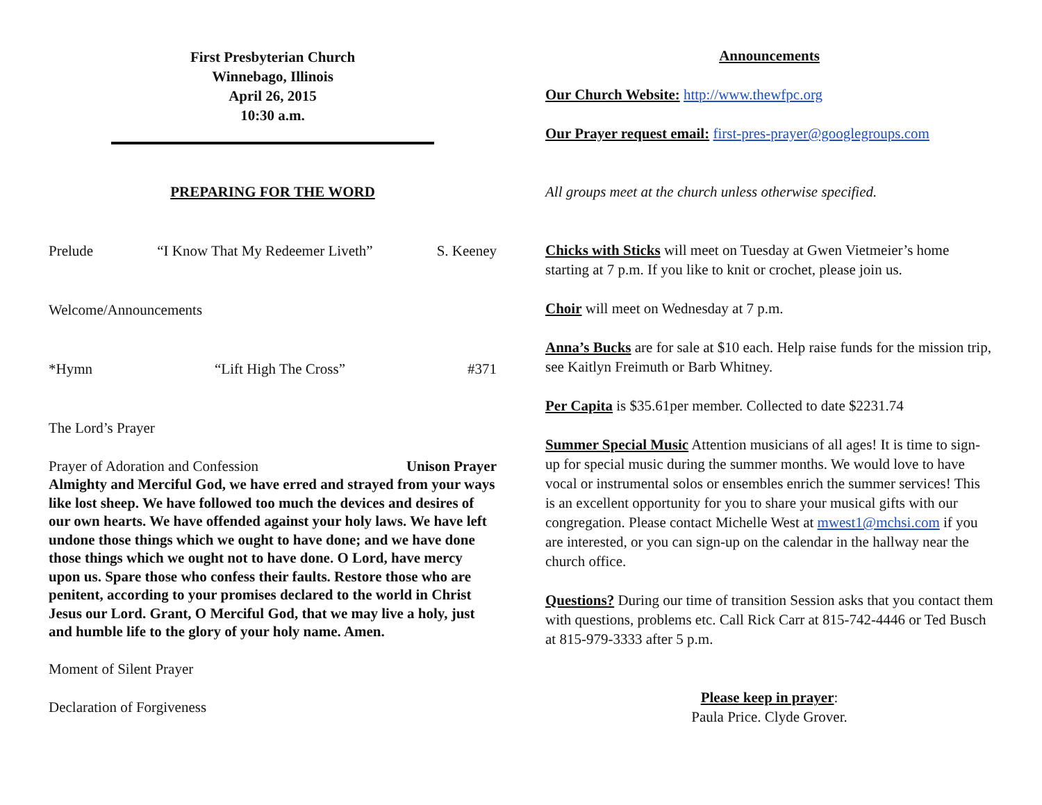First Presbyterian Church
Winnebago, Illinois
April 26, 2015
10:30 a.m.
PREPARING FOR THE WORD
Prelude “I Know That My Redeemer Liveth” S. Keeney
Welcome/Announcements
*Hymn “Lift High The Cross” #371
The Lord’s Prayer
Prayer of Adoration and Confession Unison Prayer
Almighty and Merciful God, we have erred and strayed from your ways like lost sheep. We have followed too much the devices and desires of our own hearts. We have offended against your holy laws. We have left undone those things which we ought to have done; and we have done those things which we ought not to have done. O Lord, have mercy upon us. Spare those who confess their faults. Restore those who are penitent, according to your promises declared to the world in Christ Jesus our Lord. Grant, O Merciful God, that we may live a holy, just and humble life to the glory of your holy name. Amen.
Moment of Silent Prayer
Declaration of Forgiveness
Announcements
Our Church Website: http://www.thewfpc.org
Our Prayer request email: first-pres-prayer@googlegroups.com
All groups meet at the church unless otherwise specified.
Chicks with Sticks will meet on Tuesday at Gwen Vietmeier’s home starting at 7 p.m. If you like to knit or crochet, please join us.
Choir will meet on Wednesday at 7 p.m.
Anna’s Bucks are for sale at $10 each. Help raise funds for the mission trip, see Kaitlyn Freimuth or Barb Whitney.
Per Capita is $35.61per member. Collected to date $2231.74
Summer Special Music Attention musicians of all ages! It is time to sign-up for special music during the summer months. We would love to have vocal or instrumental solos or ensembles enrich the summer services! This is an excellent opportunity for you to share your musical gifts with our congregation. Please contact Michelle West at mwest1@mchsi.com if you are interested, or you can sign-up on the calendar in the hallway near the church office.
Questions? During our time of transition Session asks that you contact them with questions, problems etc. Call Rick Carr at 815-742-4446 or Ted Busch at 815-979-3333 after 5 p.m.
Please keep in prayer:
Paula Price. Clyde Grover.